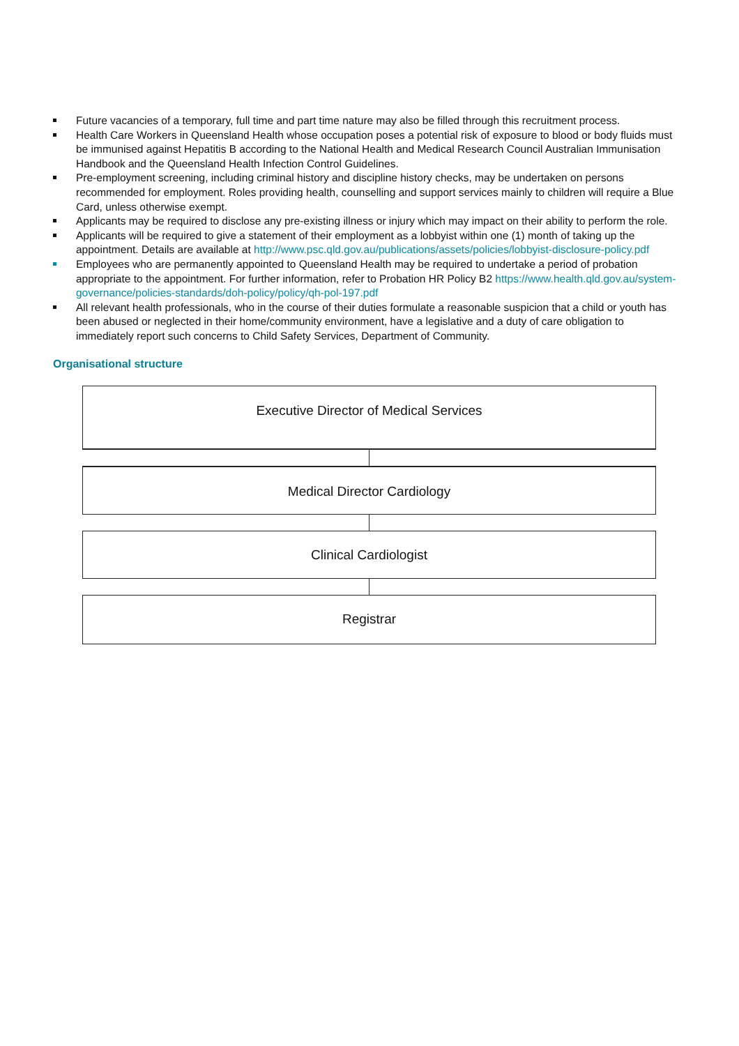Future vacancies of a temporary, full time and part time nature may also be filled through this recruitment process.
Health Care Workers in Queensland Health whose occupation poses a potential risk of exposure to blood or body fluids must be immunised against Hepatitis B according to the National Health and Medical Research Council Australian Immunisation Handbook and the Queensland Health Infection Control Guidelines.
Pre-employment screening, including criminal history and discipline history checks, may be undertaken on persons recommended for employment. Roles providing health, counselling and support services mainly to children will require a Blue Card, unless otherwise exempt.
Applicants may be required to disclose any pre-existing illness or injury which may impact on their ability to perform the role.
Applicants will be required to give a statement of their employment as a lobbyist within one (1) month of taking up the appointment. Details are available at http://www.psc.qld.gov.au/publications/assets/policies/lobbyist-disclosure-policy.pdf
Employees who are permanently appointed to Queensland Health may be required to undertake a period of probation appropriate to the appointment. For further information, refer to Probation HR Policy B2 https://www.health.qld.gov.au/system-governance/policies-standards/doh-policy/policy/qh-pol-197.pdf
All relevant health professionals, who in the course of their duties formulate a reasonable suspicion that a child or youth has been abused or neglected in their home/community environment, have a legislative and a duty of care obligation to immediately report such concerns to Child Safety Services, Department of Community.
Organisational structure
Executive Director of Medical Services
Medical Director Cardiology
Clinical Cardiologist
Registrar